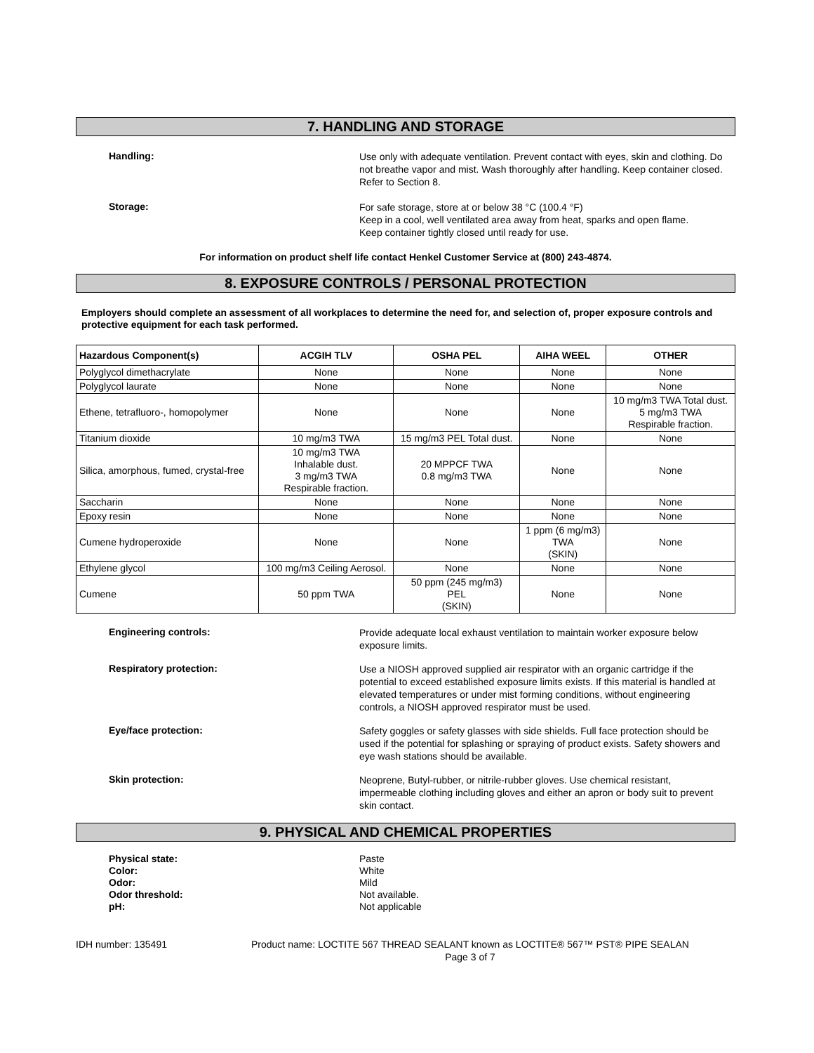7. HANDLING AND STORAGE
Handling:
Use only with adequate ventilation. Prevent contact with eyes, skin and clothing. Do not breathe vapor and mist. Wash thoroughly after handling. Keep container closed. Refer to Section 8.
Storage:
For safe storage, store at or below 38 °C (100.4 °F)
Keep in a cool, well ventilated area away from heat, sparks and open flame.
Keep container tightly closed until ready for use.
For information on product shelf life contact Henkel Customer Service at (800) 243-4874.
8. EXPOSURE CONTROLS / PERSONAL PROTECTION
Employers should complete an assessment of all workplaces to determine the need for, and selection of, proper exposure controls and protective equipment for each task performed.
| Hazardous Component(s) | ACGIH TLV | OSHA PEL | AIHA WEEL | OTHER |
| --- | --- | --- | --- | --- |
| Polyglycol dimethacrylate | None | None | None | None |
| Polyglycol laurate | None | None | None | None |
| Ethene, tetrafluoro-, homopolymer | None | None | None | 10 mg/m3 TWA Total dust. 5 mg/m3 TWA Respirable fraction. |
| Titanium dioxide | 10 mg/m3 TWA | 15 mg/m3 PEL Total dust. | None | None |
| Silica, amorphous, fumed, crystal-free | 10 mg/m3 TWA Inhalable dust. 3 mg/m3 TWA Respirable fraction. | 20 MPPCF TWA 0.8 mg/m3 TWA | None | None |
| Saccharin | None | None | None | None |
| Epoxy resin | None | None | None | None |
| Cumene hydroperoxide | None | None | 1 ppm (6 mg/m3) TWA (SKIN) | None |
| Ethylene glycol | 100 mg/m3 Ceiling Aerosol. | None | None | None |
| Cumene | 50 ppm TWA | 50 ppm (245 mg/m3) PEL (SKIN) | None | None |
Engineering controls:
Provide adequate local exhaust ventilation to maintain worker exposure below exposure limits.
Respiratory protection:
Use a NIOSH approved supplied air respirator with an organic cartridge if the potential to exceed established exposure limits exists. If this material is handled at elevated temperatures or under mist forming conditions, without engineering controls, a NIOSH approved respirator must be used.
Eye/face protection:
Safety goggles or safety glasses with side shields. Full face protection should be used if the potential for splashing or spraying of product exists. Safety showers and eye wash stations should be available.
Skin protection:
Neoprene, Butyl-rubber, or nitrile-rubber gloves. Use chemical resistant, impermeable clothing including gloves and either an apron or body suit to prevent skin contact.
9. PHYSICAL AND CHEMICAL PROPERTIES
Physical state:
Color:
Odor:
Odor threshold:
pH:
Paste
White
Mild
Not available.
Not applicable
IDH number: 135491 Product name: LOCTITE 567 THREAD SEALANT known as LOCTITE® 567™ PST® PIPE SEALAN
Page 3 of 7